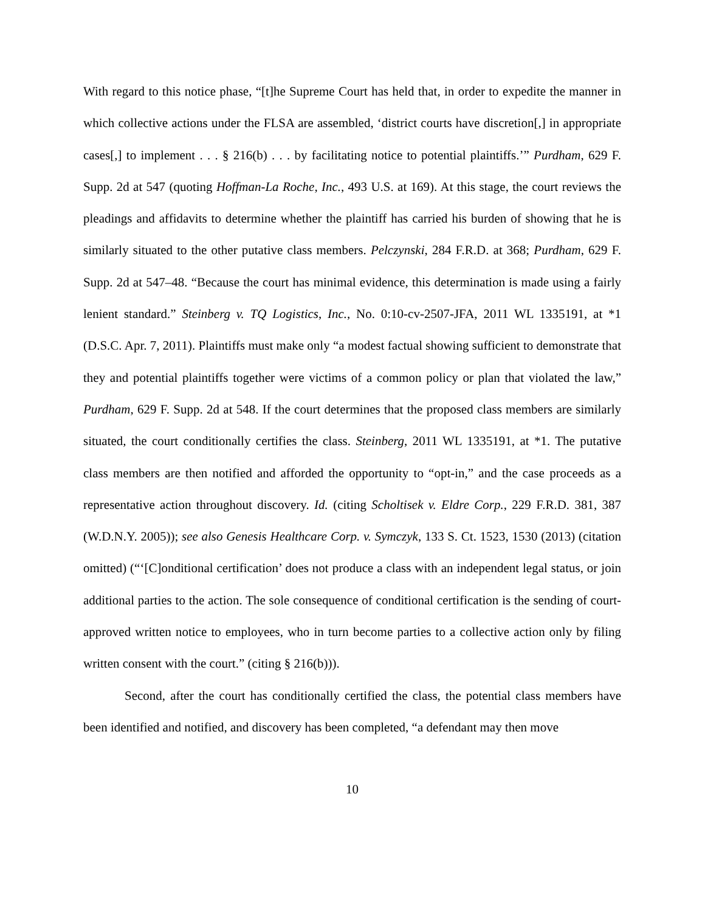With regard to this notice phase, “[t]he Supreme Court has held that, in order to expedite the manner in which collective actions under the FLSA are assembled, ‘district courts have discretion[,] in appropriate cases[,] to implement . . . § 216(b) . . . by facilitating notice to potential plaintiffs.’” Purdham, 629 F. Supp. 2d at 547 (quoting Hoffman-La Roche, Inc., 493 U.S. at 169). At this stage, the court reviews the pleadings and affidavits to determine whether the plaintiff has carried his burden of showing that he is similarly situated to the other putative class members. Pelczynski, 284 F.R.D. at 368; Purdham, 629 F. Supp. 2d at 547–48. “Because the court has minimal evidence, this determination is made using a fairly lenient standard.” Steinberg v. TQ Logistics, Inc., No. 0:10-cv-2507-JFA, 2011 WL 1335191, at *1 (D.S.C. Apr. 7, 2011). Plaintiffs must make only “a modest factual showing sufficient to demonstrate that they and potential plaintiffs together were victims of a common policy or plan that violated the law,” Purdham, 629 F. Supp. 2d at 548. If the court determines that the proposed class members are similarly situated, the court conditionally certifies the class. Steinberg, 2011 WL 1335191, at *1. The putative class members are then notified and afforded the opportunity to “opt-in,” and the case proceeds as a representative action throughout discovery. Id. (citing Scholtisek v. Eldre Corp., 229 F.R.D. 381, 387 (W.D.N.Y. 2005)); see also Genesis Healthcare Corp. v. Symczyk, 133 S. Ct. 1523, 1530 (2013) (citation omitted) (“‘[C]onditional certification’ does not produce a class with an independent legal status, or join additional parties to the action. The sole consequence of conditional certification is the sending of court-approved written notice to employees, who in turn become parties to a collective action only by filing written consent with the court.” (citing § 216(b))).
Second, after the court has conditionally certified the class, the potential class members have been identified and notified, and discovery has been completed, “a defendant may then move
10